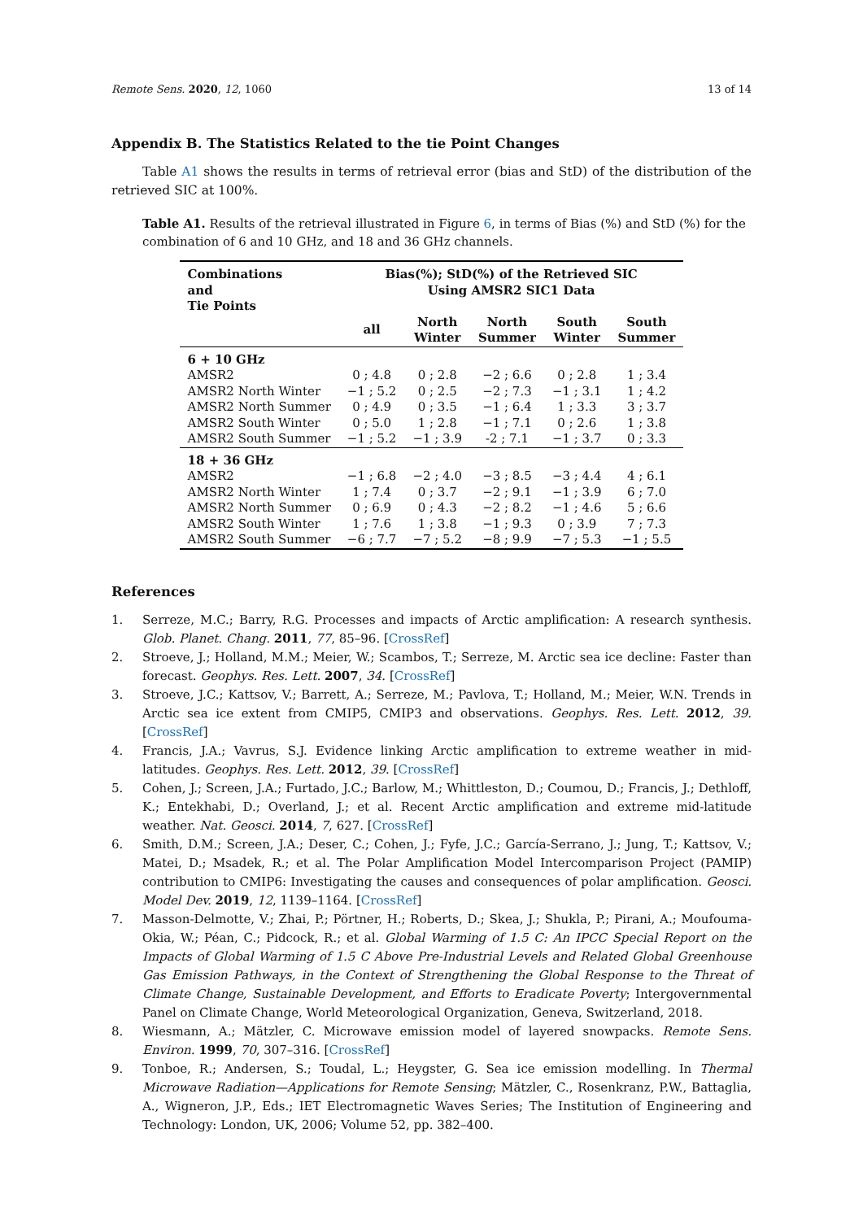Remote Sens. 2020, 12, 1060 13 of 14
Appendix B. The Statistics Related to the tie Point Changes
Table A1 shows the results in terms of retrieval error (bias and StD) of the distribution of the retrieved SIC at 100%.
Table A1. Results of the retrieval illustrated in Figure 6, in terms of Bias (%) and StD (%) for the combination of 6 and 10 GHz, and 18 and 36 GHz channels.
| Combinations and Tie Points | Bias(%); StD(%) of the Retrieved SIC Using AMSR2 SIC1 Data | | | | |
| --- | --- | --- | --- | --- | --- |
| | all | North Winter | North Summer | South Winter | South Summer |
| 6 + 10 GHz | | | | | |
| AMSR2 | 0 ; 4.8 | 0 ; 2.8 | −2 ; 6.6 | 0 ; 2.8 | 1 ; 3.4 |
| AMSR2 North Winter | −1 ; 5.2 | 0 ; 2.5 | −2 ; 7.3 | −1 ; 3.1 | 1 ; 4.2 |
| AMSR2 North Summer | 0 ; 4.9 | 0 ; 3.5 | −1 ; 6.4 | 1 ; 3.3 | 3 ; 3.7 |
| AMSR2 South Winter | 0 ; 5.0 | 1 ; 2.8 | −1 ; 7.1 | 0 ; 2.6 | 1 ; 3.8 |
| AMSR2 South Summer | −1 ; 5.2 | −1 ; 3.9 | -2 ; 7.1 | −1 ; 3.7 | 0 ; 3.3 |
| 18 + 36 GHz | | | | | |
| AMSR2 | −1 ; 6.8 | −2 ; 4.0 | −3 ; 8.5 | −3 ; 4.4 | 4 ; 6.1 |
| AMSR2 North Winter | 1 ; 7.4 | 0 ; 3.7 | −2 ; 9.1 | −1 ; 3.9 | 6 ; 7.0 |
| AMSR2 North Summer | 0 ; 6.9 | 0 ; 4.3 | −2 ; 8.2 | −1 ; 4.6 | 5 ; 6.6 |
| AMSR2 South Winter | 1 ; 7.6 | 1 ; 3.8 | −1 ; 9.3 | 0 ; 3.9 | 7 ; 7.3 |
| AMSR2 South Summer | −6 ; 7.7 | −7 ; 5.2 | −8 ; 9.9 | −7 ; 5.3 | −1 ; 5.5 |
References
1. Serreze, M.C.; Barry, R.G. Processes and impacts of Arctic amplification: A research synthesis. Glob. Planet. Chang. 2011, 77, 85–96. [CrossRef]
2. Stroeve, J.; Holland, M.M.; Meier, W.; Scambos, T.; Serreze, M. Arctic sea ice decline: Faster than forecast. Geophys. Res. Lett. 2007, 34. [CrossRef]
3. Stroeve, J.C.; Kattsov, V.; Barrett, A.; Serreze, M.; Pavlova, T.; Holland, M.; Meier, W.N. Trends in Arctic sea ice extent from CMIP5, CMIP3 and observations. Geophys. Res. Lett. 2012, 39. [CrossRef]
4. Francis, J.A.; Vavrus, S.J. Evidence linking Arctic amplification to extreme weather in mid-latitudes. Geophys. Res. Lett. 2012, 39. [CrossRef]
5. Cohen, J.; Screen, J.A.; Furtado, J.C.; Barlow, M.; Whittleston, D.; Coumou, D.; Francis, J.; Dethloff, K.; Entekhabi, D.; Overland, J.; et al. Recent Arctic amplification and extreme mid-latitude weather. Nat. Geosci. 2014, 7, 627. [CrossRef]
6. Smith, D.M.; Screen, J.A.; Deser, C.; Cohen, J.; Fyfe, J.C.; García-Serrano, J.; Jung, T.; Kattsov, V.; Matei, D.; Msadek, R.; et al. The Polar Amplification Model Intercomparison Project (PAMIP) contribution to CMIP6: Investigating the causes and consequences of polar amplification. Geosci. Model Dev. 2019, 12, 1139–1164. [CrossRef]
7. Masson-Delmotte, V.; Zhai, P.; Pörtner, H.; Roberts, D.; Skea, J.; Shukla, P.; Pirani, A.; Moufouma-Okia, W.; Péan, C.; Pidcock, R.; et al. Global Warming of 1.5 C: An IPCC Special Report on the Impacts of Global Warming of 1.5 C Above Pre-Industrial Levels and Related Global Greenhouse Gas Emission Pathways, in the Context of Strengthening the Global Response to the Threat of Climate Change, Sustainable Development, and Efforts to Eradicate Poverty; Intergovernmental Panel on Climate Change, World Meteorological Organization, Geneva, Switzerland, 2018.
8. Wiesmann, A.; Mätzler, C. Microwave emission model of layered snowpacks. Remote Sens. Environ. 1999, 70, 307–316. [CrossRef]
9. Tonboe, R.; Andersen, S.; Toudal, L.; Heygster, G. Sea ice emission modelling. In Thermal Microwave Radiation—Applications for Remote Sensing; Mätzler, C., Rosenkranz, P.W., Battaglia, A., Wigneron, J.P., Eds.; IET Electromagnetic Waves Series; The Institution of Engineering and Technology: London, UK, 2006; Volume 52, pp. 382–400.